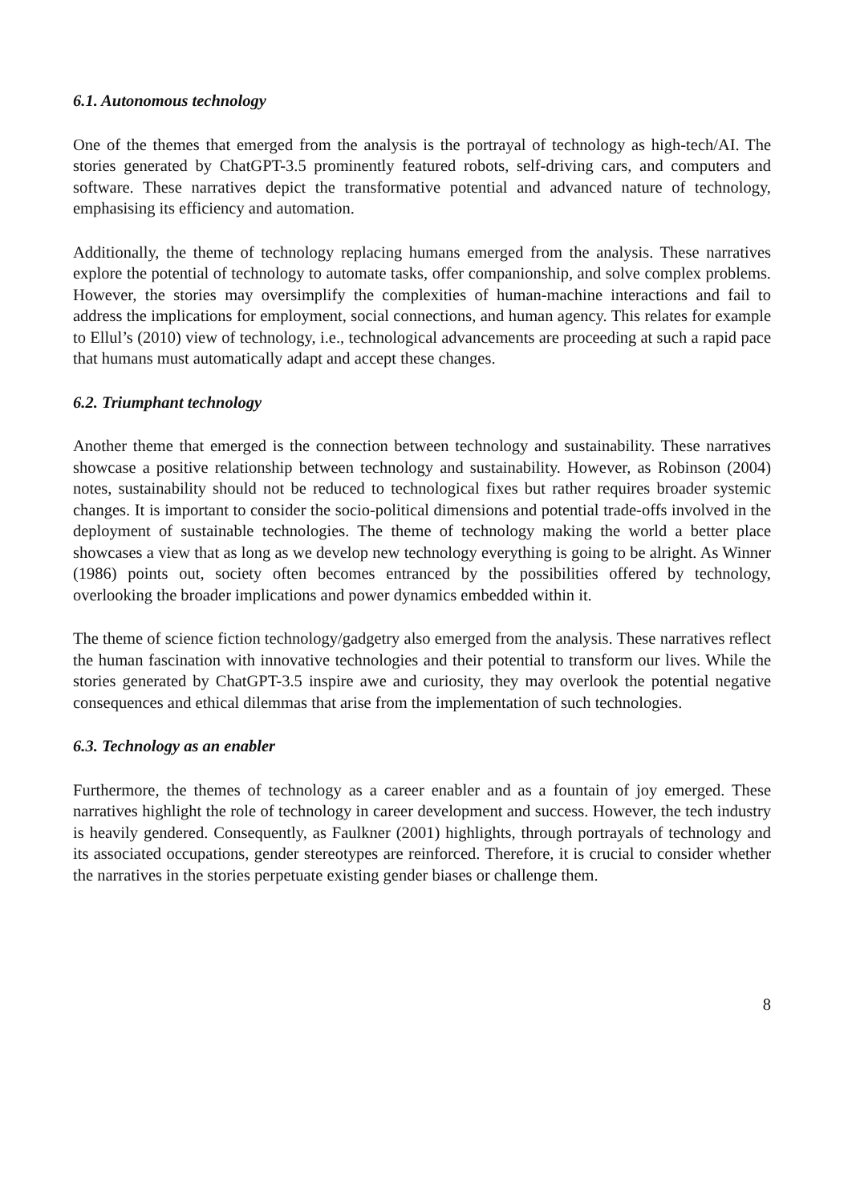6.1. Autonomous technology
One of the themes that emerged from the analysis is the portrayal of technology as high-tech/AI. The stories generated by ChatGPT-3.5 prominently featured robots, self-driving cars, and computers and software. These narratives depict the transformative potential and advanced nature of technology, emphasising its efficiency and automation.
Additionally, the theme of technology replacing humans emerged from the analysis. These narratives explore the potential of technology to automate tasks, offer companionship, and solve complex problems. However, the stories may oversimplify the complexities of human-machine interactions and fail to address the implications for employment, social connections, and human agency. This relates for example to Ellul’s (2010) view of technology, i.e., technological advancements are proceeding at such a rapid pace that humans must automatically adapt and accept these changes.
6.2. Triumphant technology
Another theme that emerged is the connection between technology and sustainability. These narratives showcase a positive relationship between technology and sustainability. However, as Robinson (2004) notes, sustainability should not be reduced to technological fixes but rather requires broader systemic changes. It is important to consider the socio-political dimensions and potential trade-offs involved in the deployment of sustainable technologies. The theme of technology making the world a better place showcases a view that as long as we develop new technology everything is going to be alright. As Winner (1986) points out, society often becomes entranced by the possibilities offered by technology, overlooking the broader implications and power dynamics embedded within it.
The theme of science fiction technology/gadgetry also emerged from the analysis. These narratives reflect the human fascination with innovative technologies and their potential to transform our lives. While the stories generated by ChatGPT-3.5 inspire awe and curiosity, they may overlook the potential negative consequences and ethical dilemmas that arise from the implementation of such technologies.
6.3. Technology as an enabler
Furthermore, the themes of technology as a career enabler and as a fountain of joy emerged. These narratives highlight the role of technology in career development and success. However, the tech industry is heavily gendered. Consequently, as Faulkner (2001) highlights, through portrayals of technology and its associated occupations, gender stereotypes are reinforced. Therefore, it is crucial to consider whether the narratives in the stories perpetuate existing gender biases or challenge them.
8